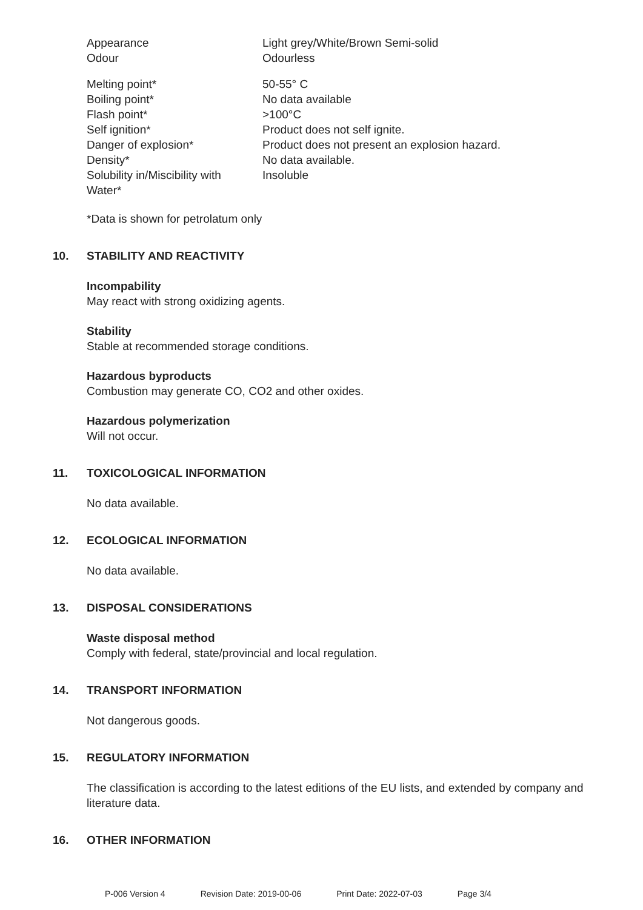| Appearance | Light grey/White/Brown Semi-solid |
| Odour | Odourless |
| Melting point* | 50-55° C |
| Boiling point* | No data available |
| Flash point* | >100°C |
| Self ignition* | Product does not self ignite. |
| Danger of explosion* | Product does not present an explosion hazard. |
| Density* | No data available. |
| Solubility in/Miscibility with Water* | Insoluble |
*Data is shown for petrolatum only
10. STABILITY AND REACTIVITY
Incompability
May react with strong oxidizing agents.
Stability
Stable at recommended storage conditions.
Hazardous byproducts
Combustion may generate CO, CO2 and other oxides.
Hazardous polymerization
Will not occur.
11. TOXICOLOGICAL INFORMATION
No data available.
12. ECOLOGICAL INFORMATION
No data available.
13. DISPOSAL CONSIDERATIONS
Waste disposal method
Comply with federal, state/provincial and local regulation.
14. TRANSPORT INFORMATION
Not dangerous goods.
15. REGULATORY INFORMATION
The classification is according to the latest editions of the EU lists, and extended by company and literature data.
16. OTHER INFORMATION
P-006 Version 4 Revision Date: 2019-00-06 Print Date: 2022-07-03 Page 3/4